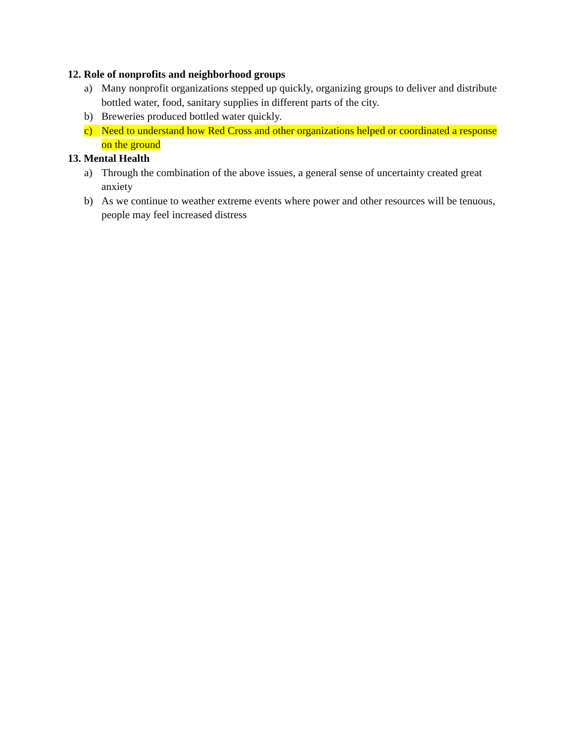12. Role of nonprofits and neighborhood groups
a) Many nonprofit organizations stepped up quickly, organizing groups to deliver and distribute bottled water, food, sanitary supplies in different parts of the city.
b) Breweries produced bottled water quickly.
c) Need to understand how Red Cross and other organizations helped or coordinated a response on the ground
13. Mental Health
a) Through the combination of the above issues, a general sense of uncertainty created great anxiety
b) As we continue to weather extreme events where power and other resources will be tenuous, people may feel increased distress